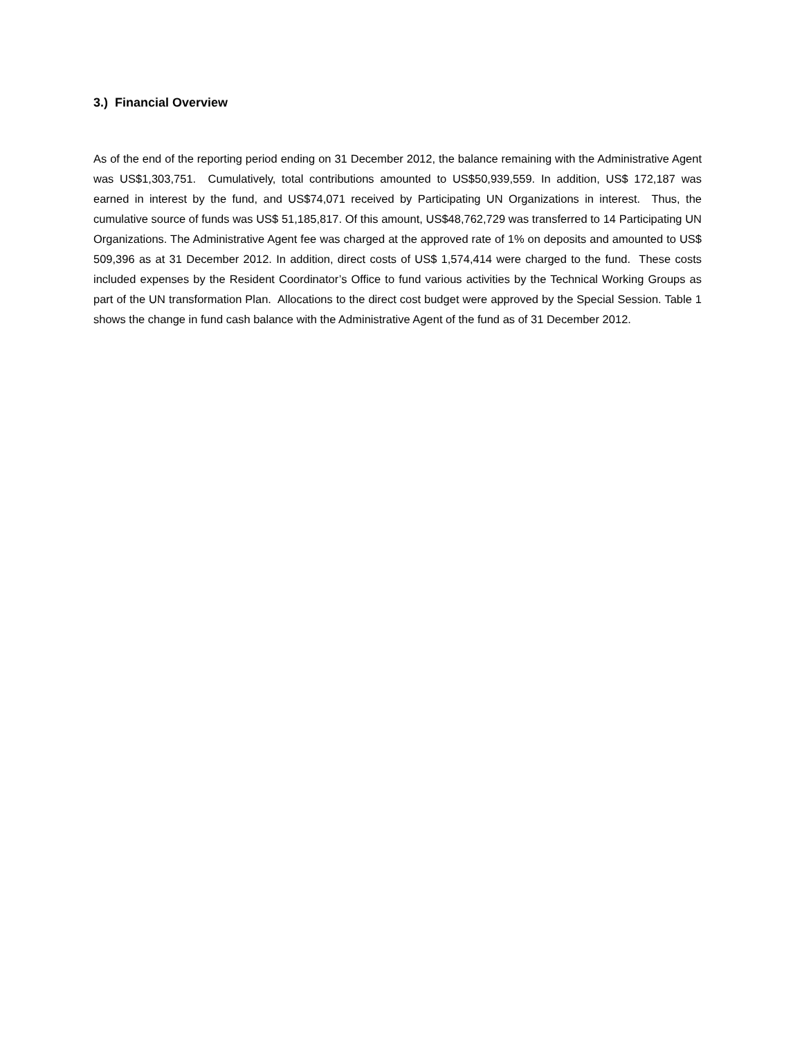3.) Financial Overview
As of the end of the reporting period ending on 31 December 2012, the balance remaining with the Administrative Agent was US$1,303,751. Cumulatively, total contributions amounted to US$50,939,559. In addition, US$ 172,187 was earned in interest by the fund, and US$74,071 received by Participating UN Organizations in interest. Thus, the cumulative source of funds was US$ 51,185,817. Of this amount, US$48,762,729 was transferred to 14 Participating UN Organizations. The Administrative Agent fee was charged at the approved rate of 1% on deposits and amounted to US$ 509,396 as at 31 December 2012. In addition, direct costs of US$ 1,574,414 were charged to the fund. These costs included expenses by the Resident Coordinator’s Office to fund various activities by the Technical Working Groups as part of the UN transformation Plan. Allocations to the direct cost budget were approved by the Special Session. Table 1 shows the change in fund cash balance with the Administrative Agent of the fund as of 31 December 2012.